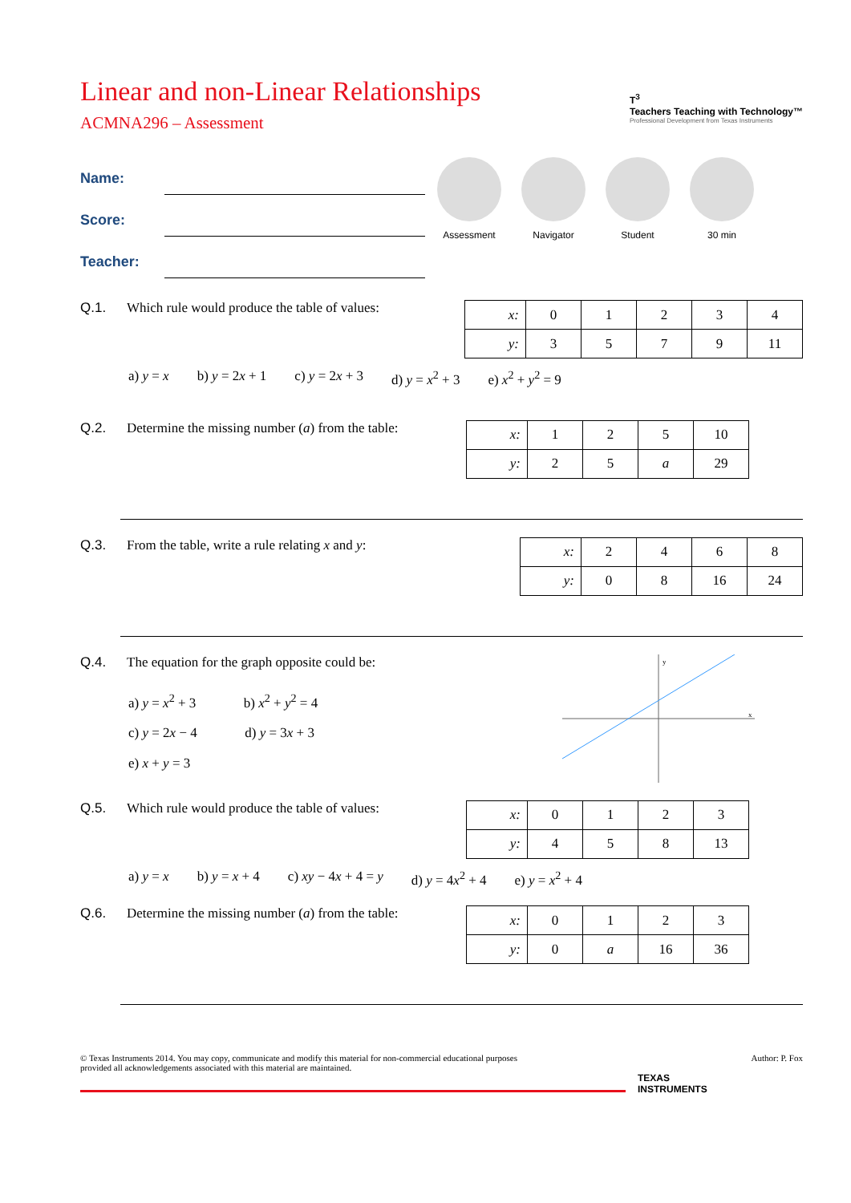Linear and non-Linear Relationships
ACMNA296 – Assessment
T<sup>3</sup>
Teachers Teaching with Technology™
Professional Development from Texas Instruments
Name:
Score:
Teacher:
Assessment Navigator Student 30 min
Q.1. Which rule would produce the table of values:
| x: | 0 | 1 | 2 | 3 | 4 |
| y: | 3 | 5 | 7 | 9 | 11 |
a) y = x b) y = 2x + 1 c) y = 2x + 3 d) y = x<sup>2</sup> + 3 e) x<sup>2</sup> + y<sup>2</sup> = 9
Q.2. Determine the missing number (a) from the table:
| x: | 1 | 2 | 5 | 10 |
| y: | 2 | 5 | a | 29 |
Q.3. From the table, write a rule relating x and y:
| x: | 2 | 4 | 6 | 8 |
| y: | 0 | 8 | 16 | 24 |
Q.4. The equation for the graph opposite could be:
a) y = x<sup>2</sup> + 3 b) x<sup>2</sup> + y<sup>2</sup> = 4
c) y = 2x − 4 d) y = 3x + 3
e) x + y = 3
y
x
Q.5. Which rule would produce the table of values:
| x: | 0 | 1 | 2 | 3 |
| y: | 4 | 5 | 8 | 13 |
a) y = x b) y = x + 4 c) xy − 4x + 4 = y d) y = 4x<sup>2</sup> + 4 e) y = x<sup>2</sup> + 4
Q.6. Determine the missing number (a) from the table:
| x: | 0 | 1 | 2 | 3 |
| y: | 0 | a | 16 | 36 |
© Texas Instruments 2014. You may copy, communicate and modify this material for non-commercial educational purposes
provided all acknowledgements associated with this material are maintained. Author: P. Fox
TEXAS
INSTRUMENTS